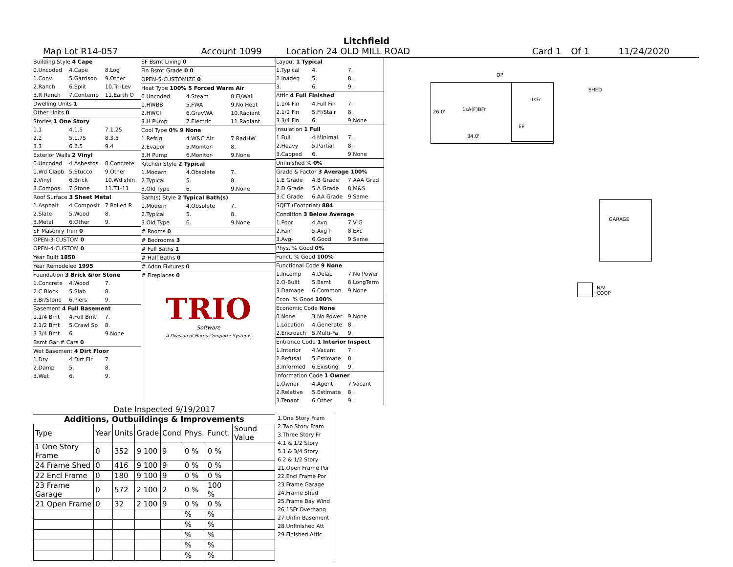Litchfield
Map Lot R14-057 Account 1099 Location 24 OLD MILL ROAD Card 1 Of 1 11/24/2020
Building Style 4 Cape
0.Uncoded 4.Cape 8.Log
1.Conv. 5.Garrison 9.Other
2.Ranch 6.Split 10.Tri-Lev
3.R Ranch 7.Contemp 11.Earth O
Dwelling Units 1
Other Units 0
Stories 1 One Story
1.1 4.1.5 7.1.25
2.2 5.1.75 8.3.5
3.3 6.2.5 9.4
Exterior Walls 2 Vinyl
0.Uncoded 4.Asbestos 8.Concrete
1.Wd Clapb 5.Stucco 9.Other
2.Vinyl 6.Brick 10.Wd shin
3.Compos. 7.Stone 11.T1-11
Roof Surface 3 Sheet Metal
1.Asphalt 4.Composit 7.Rolled R
2.Slate 5.Wood 8.
3.Metal 6.Other 9.
SF Masonry Trim 0
OPEN-3-CUSTOM 0
OPEN-4-CUSTOM 0
Year Built 1850
Year Remodeled 1995
Foundation 3 Brick &/or Stone
1.Concrete 4.Wood 7.
2.C Block 5.Slab 8.
3.Br/Stone 6.Piers 9.
Basement 4 Full Basement
1.1/4 Bmt 4.Full Bmt 7.
2.1/2 Bmt 5.Crawl Sp 8.
3.3/4 Bmt 6. 9.None
Bsmt Gar # Cars 0
Wet Basement 4 Dirt Floor
1.Dry 4.Dirt Flr 7.
2.Damp 5. 8.
3.Wet 6. 9.
SF Bsmt Living 0
Fin Bsmt Grade 0 0
OPEN-5-CUSTOMIZE 0
Heat Type 100% 5 Forced Warm Air
0.Uncoded 4.Steam 8.Fl/Wall
1.HWBB 5.FWA 9.No Heat
2.HWCI 6.GravWA 10.Radiant
3.H Pump 7.Electric 11.Radiant
Cool Type 0% 9 None
1.Refrig 4.W&C Air 7.RadHW
2.Evapor 5.Monitor- 8.
3.H Pump 6.Monitor- 9.None
Kitchen Style 2 Typical
1.Modern 4.Obsolete 7.
2.Typical 5. 8.
3.Old Type 6. 9.None
Bath(s) Style 2 Typical Bath(s)
1.Modern 4.Obsolete 7.
2.Typical 5. 8.
3.Old Type 6. 9.None
# Rooms 0
# Bedrooms 3
# Full Baths 1
# Half Baths 0
# Addn Fixtures 0
# Fireplaces 0
TRIO
Software
A Division of Harris Computer Systems
Layout 1 Typical
1.Typical 4. 7.
2.Inadeq 5. 8.
3. 6. 9.
Attic 4 Full Finished
1.1/4 Fin 4.Full Fin 7.
2.1/2 Fin 5.Fl/Stair 8.
3.3/4 Fin 6. 9.None
Insulation 1 Full
1.Full 4.Minimal 7.
2.Heavy 5.Partial 8.
3.Capped 6. 9.None
Unfinished % 0%
Grade & Factor 3 Average 100%
1.E Grade 4.B Grade 7.AAA Grad
2.D Grade 5.A Grade 8.M&S
3.C Grade 6.AA Grade 9.Same
SQFT (Footprint) 884
Condition 3 Below Average
1.Poor 4.Avg 7.V G
2.Fair 5.Avg+ 8.Exc
3.Avg- 6.Good 9.Same
Phys. % Good 0%
Funct. % Good 100%
Functional Code 9 None
1.Incomp 4.Delap 7.No Power
2.O-Built 5.Bsmt 8.LongTerm
3.Damage 6.Common 9.None
Econ. % Good 100%
Economic Code None
0.None 3.No Power 9.None
1.Location 4.Generate 8.
2.Encroach 5.Multi-Fa 9.
Entrance Code 1 Interior Inspect
1.Interior 4.Vacant 7.
2.Refusal 5.Estimate 8.
3.Informed 6.Existing 9.
Information Code 1 Owner
1.Owner 4.Agent 7.Vacant
2.Relative 5.Estimate 8.
3.Tenant 6.Other 9.
1sA(F)BFr
OP
1sFr
EP
SHED
GARAGE
N/V
COOP
34.0'
26.0'
Date Inspected 9/19/2017
Additions, Outbuildings & Improvements
| Type | Year | Units | Grade | Cond | Phys. | Funct. | Sound Value |
| --- | --- | --- | --- | --- | --- | --- | --- |
| 1 One Story Frame | 0 | 352 | 9 100 | 9 | 0 % | 0 % | |
| 24 Frame Shed | 0 | 416 | 9 100 | 9 | 0 % | 0 % | |
| 22 Encl Frame | 0 | 180 | 9 100 | 9 | 0 % | 0 % | |
| 23 Frame Garage | 0 | 572 | 2 100 | 2 | 0 % | 100 % | |
| 21 Open Frame | 0 | 32 | 2 100 | 9 | 0 % | 0 % | |
| | | | | | % | % | |
| | | | | | % | % | |
| | | | | | % | % | |
| | | | | | % | % | |
| | | | | | % | % | |
1.One Story Fram
2.Two Story Fram
3.Three Story Fr
4.1 & 1/2 Story
5.1 & 3/4 Story
6.2 & 1/2 Story
21.Open Frame Por
22.Encl Frame Por
23.Frame Garage
24.Frame Shed
25.Frame Bay Wind
26.1SFr Overhang
27.Unfin Basement
28.Unfinished Att
29.Finished Attic